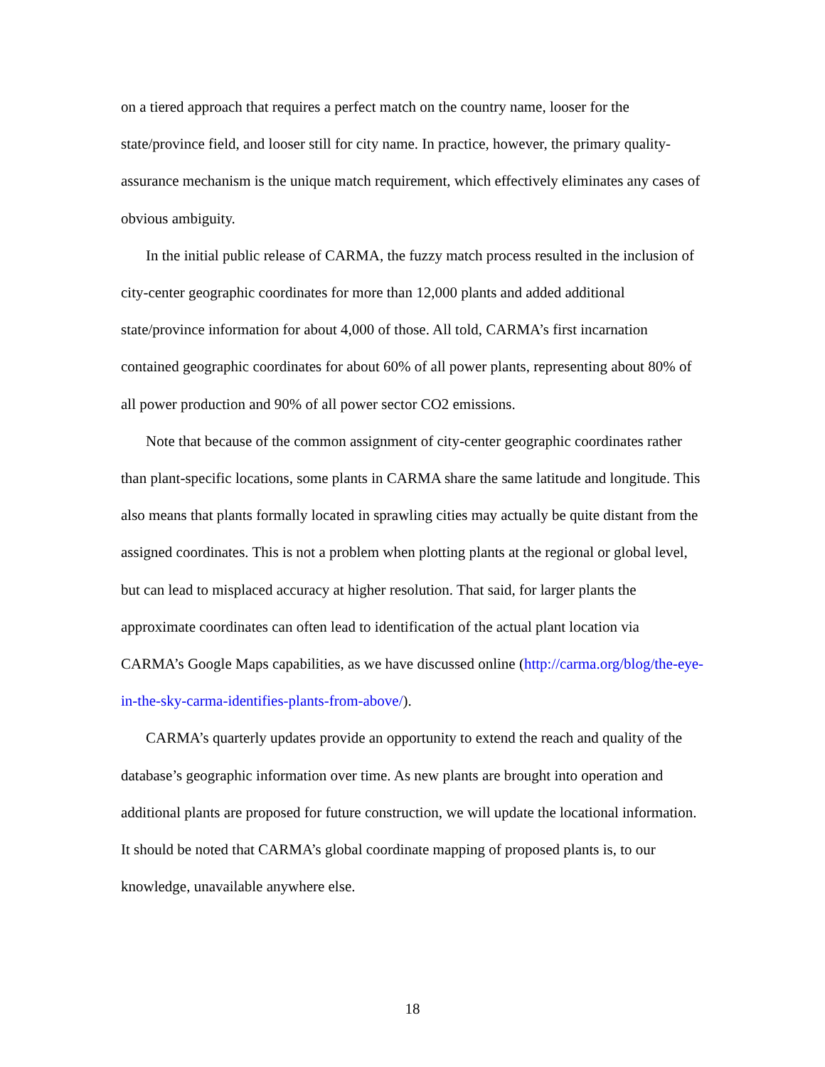on a tiered approach that requires a perfect match on the country name, looser for the state/province field, and looser still for city name. In practice, however, the primary quality-assurance mechanism is the unique match requirement, which effectively eliminates any cases of obvious ambiguity.
In the initial public release of CARMA, the fuzzy match process resulted in the inclusion of city-center geographic coordinates for more than 12,000 plants and added additional state/province information for about 4,000 of those. All told, CARMA’s first incarnation contained geographic coordinates for about 60% of all power plants, representing about 80% of all power production and 90% of all power sector CO2 emissions.
Note that because of the common assignment of city-center geographic coordinates rather than plant-specific locations, some plants in CARMA share the same latitude and longitude. This also means that plants formally located in sprawling cities may actually be quite distant from the assigned coordinates. This is not a problem when plotting plants at the regional or global level, but can lead to misplaced accuracy at higher resolution. That said, for larger plants the approximate coordinates can often lead to identification of the actual plant location via CARMA’s Google Maps capabilities, as we have discussed online (http://carma.org/blog/the-eye-in-the-sky-carma-identifies-plants-from-above/).
CARMA’s quarterly updates provide an opportunity to extend the reach and quality of the database’s geographic information over time. As new plants are brought into operation and additional plants are proposed for future construction, we will update the locational information. It should be noted that CARMA’s global coordinate mapping of proposed plants is, to our knowledge, unavailable anywhere else.
18